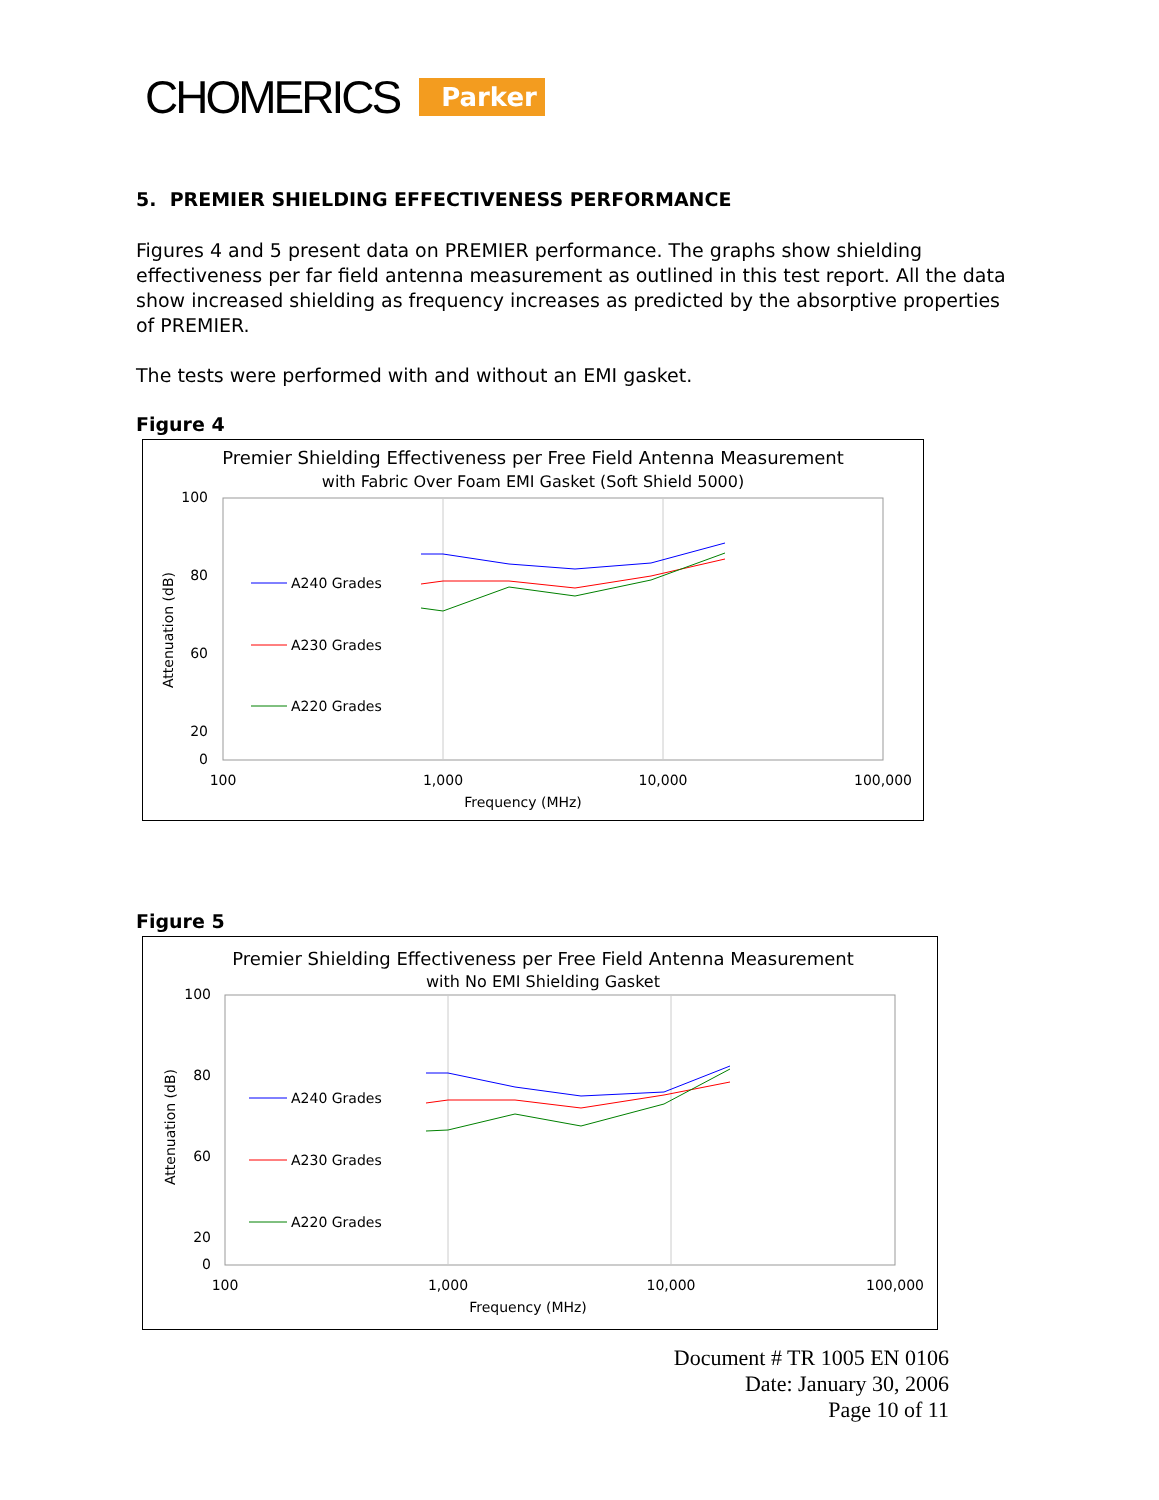CHOMERICS Parker
5. PREMIER SHIELDING EFFECTIVENESS PERFORMANCE
Figures 4 and 5 present data on PREMIER performance. The graphs show shielding effectiveness per far field antenna measurement as outlined in this test report. All the data show increased shielding as frequency increases as predicted by the absorptive properties of PREMIER.
The tests were performed with and without an EMI gasket.
Figure 4
Premier Shielding Effectiveness per Free Field Antenna Measurement
with Fabric Over Foam EMI Gasket (Soft Shield 5000)
100
80
60
20
0
Attenuation (dB)
100
1,000
10,000
100,000
Frequency (MHz)
A240 Grades
A230 Grades
A220 Grades
Figure 5
Premier Shielding Effectiveness per Free Field Antenna Measurement
with No EMI Shielding Gasket
100
80
60
20
0
Attenuation (dB)
100
1,000
10,000
100,000
Frequency (MHz)
A240 Grades
A230 Grades
A220 Grades
Document # TR 1005 EN 0106
Date: January 30, 2006
Page 10 of 11